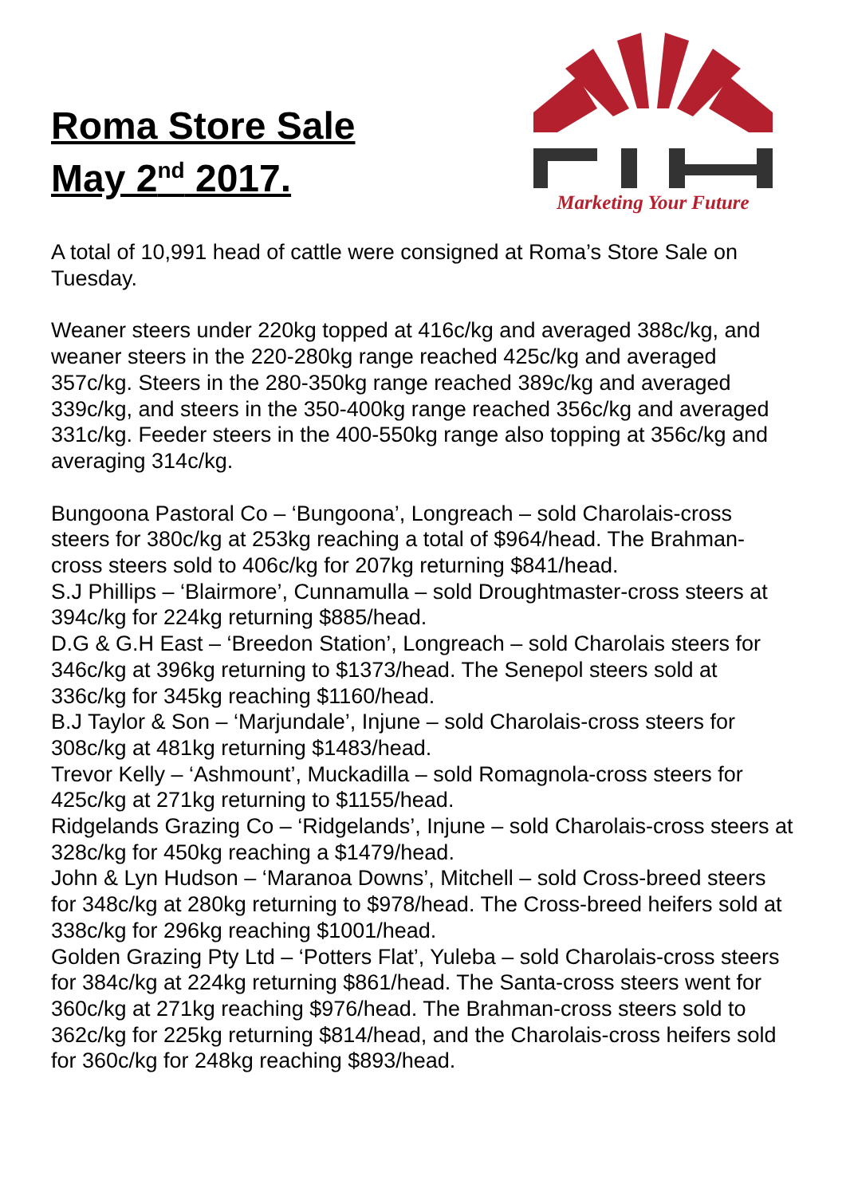Roma Store Sale
May 2<sup>nd</sup> 2017.
Marketing Your Future
A total of 10,991 head of cattle were consigned at Roma’s Store Sale on Tuesday.
Weaner steers under 220kg topped at 416c/kg and averaged 388c/kg, and weaner steers in the 220-280kg range reached 425c/kg and averaged 357c/kg. Steers in the 280-350kg range reached 389c/kg and averaged 339c/kg, and steers in the 350-400kg range reached 356c/kg and averaged 331c/kg. Feeder steers in the 400-550kg range also topping at 356c/kg and averaging 314c/kg.
Bungoona Pastoral Co – ‘Bungoona’, Longreach – sold Charolais-cross steers for 380c/kg at 253kg reaching a total of $964/head. The Brahman-cross steers sold to 406c/kg for 207kg returning $841/head.
S.J Phillips – ‘Blairmore’, Cunnamulla – sold Droughtmaster-cross steers at 394c/kg for 224kg returning $885/head.
D.G & G.H East – ‘Breedon Station’, Longreach – sold Charolais steers for 346c/kg at 396kg returning to $1373/head. The Senepol steers sold at 336c/kg for 345kg reaching $1160/head.
B.J Taylor & Son – ‘Marjundale’, Injune – sold Charolais-cross steers for 308c/kg at 481kg returning $1483/head.
Trevor Kelly – ‘Ashmount’, Muckadilla – sold Romagnola-cross steers for 425c/kg at 271kg returning to $1155/head.
Ridgelands Grazing Co – ‘Ridgelands’, Injune – sold Charolais-cross steers at 328c/kg for 450kg reaching a $1479/head.
John & Lyn Hudson – ‘Maranoa Downs’, Mitchell – sold Cross-breed steers for 348c/kg at 280kg returning to $978/head. The Cross-breed heifers sold at 338c/kg for 296kg reaching $1001/head.
Golden Grazing Pty Ltd – ‘Potters Flat’, Yuleba – sold Charolais-cross steers for 384c/kg at 224kg returning $861/head. The Santa-cross steers went for 360c/kg at 271kg reaching $976/head. The Brahman-cross steers sold to 362c/kg for 225kg returning $814/head, and the Charolais-cross heifers sold for 360c/kg for 248kg reaching $893/head.